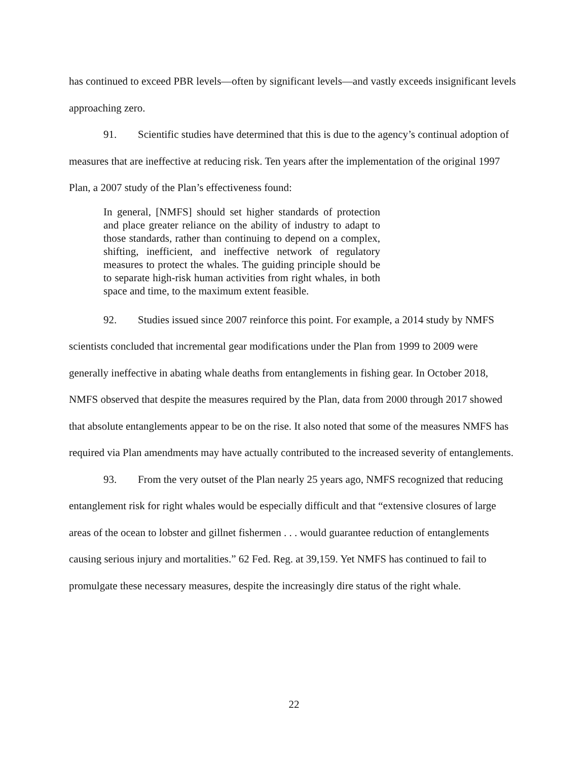has continued to exceed PBR levels—often by significant levels—and vastly exceeds insignificant levels approaching zero.
91. Scientific studies have determined that this is due to the agency’s continual adoption of measures that are ineffective at reducing risk. Ten years after the implementation of the original 1997 Plan, a 2007 study of the Plan’s effectiveness found:
In general, [NMFS] should set higher standards of protection and place greater reliance on the ability of industry to adapt to those standards, rather than continuing to depend on a complex, shifting, inefficient, and ineffective network of regulatory measures to protect the whales. The guiding principle should be to separate high-risk human activities from right whales, in both space and time, to the maximum extent feasible.
92. Studies issued since 2007 reinforce this point. For example, a 2014 study by NMFS scientists concluded that incremental gear modifications under the Plan from 1999 to 2009 were generally ineffective in abating whale deaths from entanglements in fishing gear. In October 2018, NMFS observed that despite the measures required by the Plan, data from 2000 through 2017 showed that absolute entanglements appear to be on the rise. It also noted that some of the measures NMFS has required via Plan amendments may have actually contributed to the increased severity of entanglements.
93. From the very outset of the Plan nearly 25 years ago, NMFS recognized that reducing entanglement risk for right whales would be especially difficult and that “extensive closures of large areas of the ocean to lobster and gillnet fishermen . . . would guarantee reduction of entanglements causing serious injury and mortalities.” 62 Fed. Reg. at 39,159. Yet NMFS has continued to fail to promulgate these necessary measures, despite the increasingly dire status of the right whale.
22